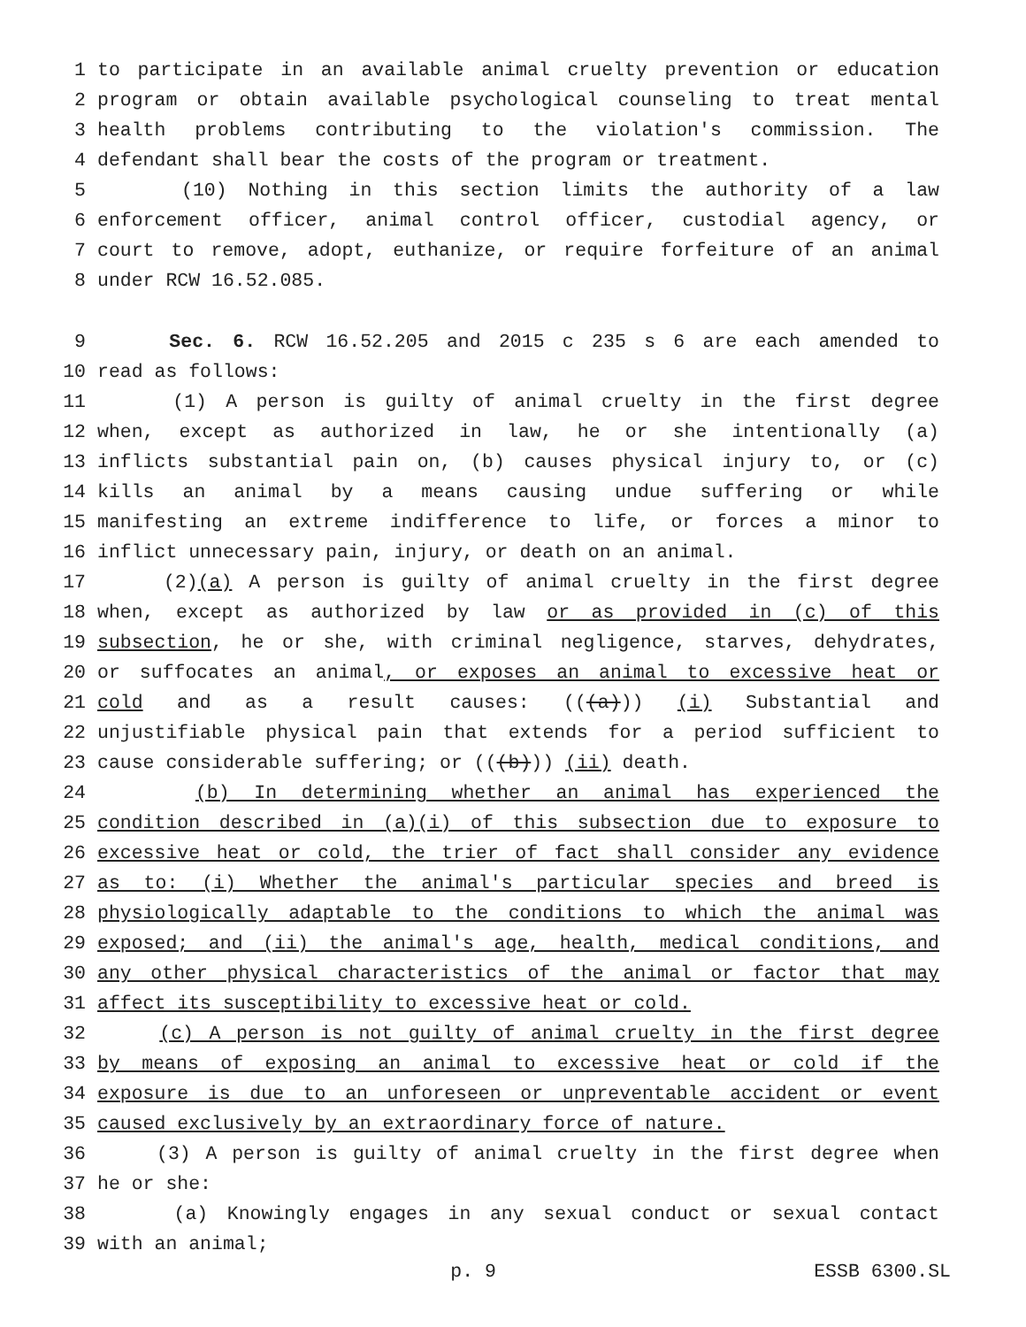1 to participate in an available animal cruelty prevention or education
2 program or obtain available psychological counseling to treat mental
3 health problems contributing to the violation's commission. The
4 defendant shall bear the costs of the program or treatment.
5 (10) Nothing in this section limits the authority of a law
6 enforcement officer, animal control officer, custodial agency, or
7 court to remove, adopt, euthanize, or require forfeiture of an animal
8 under RCW 16.52.085.
9 Sec. 6. RCW 16.52.205 and 2015 c 235 s 6 are each amended to
10 read as follows:
11 (1) A person is guilty of animal cruelty in the first degree
12 when, except as authorized in law, he or she intentionally (a)
13 inflicts substantial pain on, (b) causes physical injury to, or (c)
14 kills an animal by a means causing undue suffering or while
15 manifesting an extreme indifference to life, or forces a minor to
16 inflict unnecessary pain, injury, or death on an animal.
17 (2)(a) A person is guilty of animal cruelty in the first degree
18 when, except as authorized by law or as provided in (c) of this
19 subsection, he or she, with criminal negligence, starves, dehydrates,
20 or suffocates an animal, or exposes an animal to excessive heat or
21 cold and as a result causes: (((a))) (i) Substantial and
22 unjustifiable physical pain that extends for a period sufficient to
23 cause considerable suffering; or (((b))) (ii) death.
24 (b) In determining whether an animal has experienced the
25 condition described in (a)(i) of this subsection due to exposure to
26 excessive heat or cold, the trier of fact shall consider any evidence
27 as to: (i) Whether the animal's particular species and breed is
28 physiologically adaptable to the conditions to which the animal was
29 exposed; and (ii) the animal's age, health, medical conditions, and
30 any other physical characteristics of the animal or factor that may
31 affect its susceptibility to excessive heat or cold.
32 (c) A person is not guilty of animal cruelty in the first degree
33 by means of exposing an animal to excessive heat or cold if the
34 exposure is due to an unforeseen or unpreventable accident or event
35 caused exclusively by an extraordinary force of nature.
36 (3) A person is guilty of animal cruelty in the first degree when
37 he or she:
38 (a) Knowingly engages in any sexual conduct or sexual contact
39 with an animal;
p. 9 ESSB 6300.SL